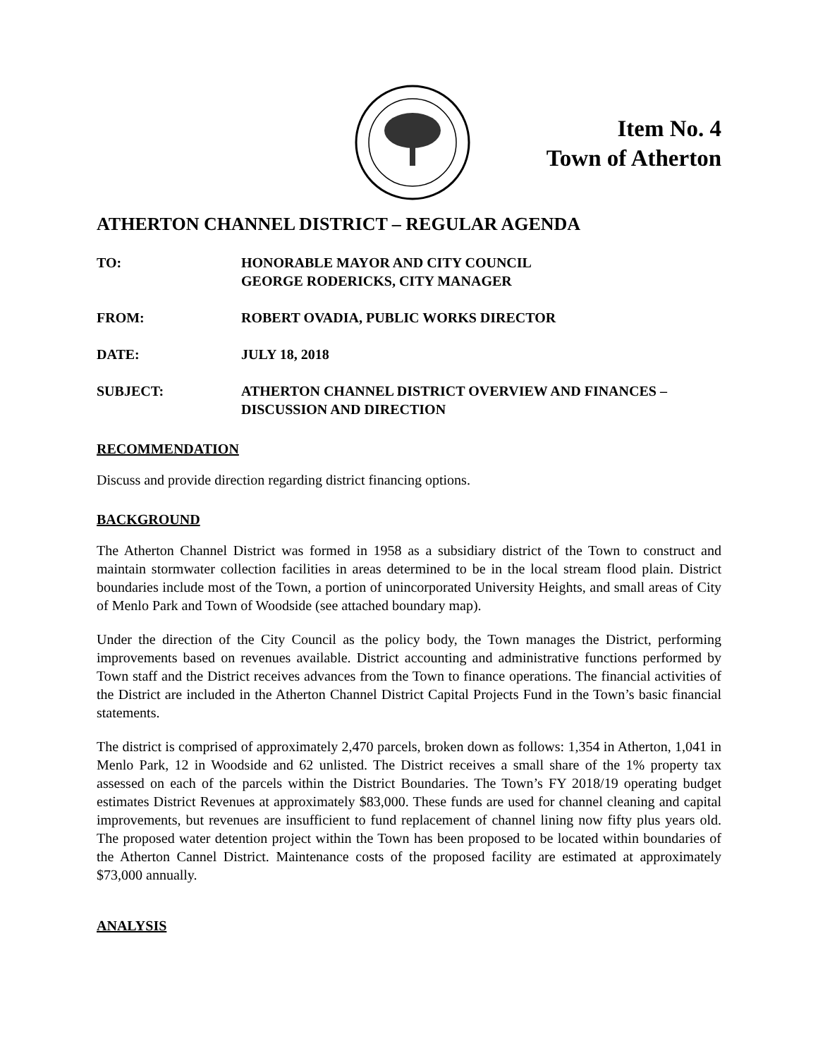Item No. 4
Town of Atherton
ATHERTON CHANNEL DISTRICT – REGULAR AGENDA
TO: HONORABLE MAYOR AND CITY COUNCIL
GEORGE RODERICKS, CITY MANAGER
FROM: ROBERT OVADIA, PUBLIC WORKS DIRECTOR
DATE: JULY 18, 2018
SUBJECT: ATHERTON CHANNEL DISTRICT OVERVIEW AND FINANCES – DISCUSSION AND DIRECTION
RECOMMENDATION
Discuss and provide direction regarding district financing options.
BACKGROUND
The Atherton Channel District was formed in 1958 as a subsidiary district of the Town to construct and maintain stormwater collection facilities in areas determined to be in the local stream flood plain. District boundaries include most of the Town, a portion of unincorporated University Heights, and small areas of City of Menlo Park and Town of Woodside (see attached boundary map).
Under the direction of the City Council as the policy body, the Town manages the District, performing improvements based on revenues available. District accounting and administrative functions performed by Town staff and the District receives advances from the Town to finance operations. The financial activities of the District are included in the Atherton Channel District Capital Projects Fund in the Town’s basic financial statements.
The district is comprised of approximately 2,470 parcels, broken down as follows: 1,354 in Atherton, 1,041 in Menlo Park, 12 in Woodside and 62 unlisted. The District receives a small share of the 1% property tax assessed on each of the parcels within the District Boundaries. The Town’s FY 2018/19 operating budget estimates District Revenues at approximately $83,000. These funds are used for channel cleaning and capital improvements, but revenues are insufficient to fund replacement of channel lining now fifty plus years old. The proposed water detention project within the Town has been proposed to be located within boundaries of the Atherton Cannel District. Maintenance costs of the proposed facility are estimated at approximately $73,000 annually.
ANALYSIS